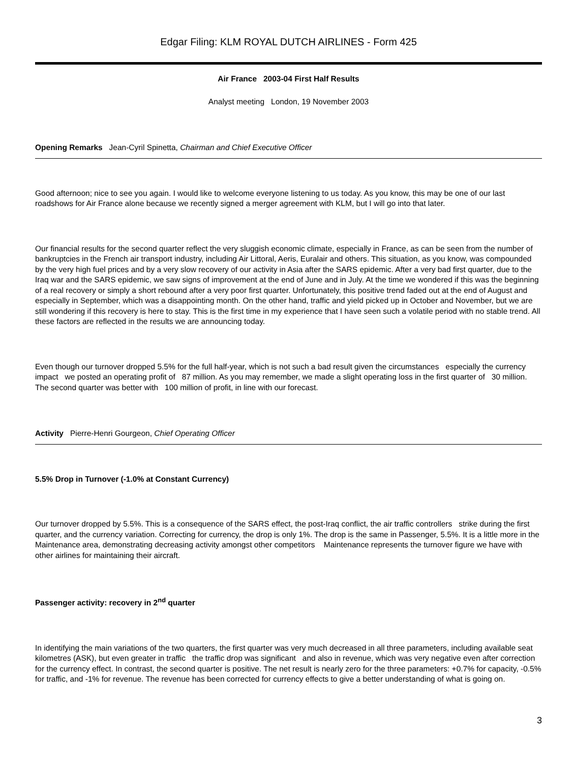Edgar Filing: KLM ROYAL DUTCH AIRLINES - Form 425
Air France 2003-04 First Half Results
Analyst meeting London, 19 November 2003
Opening Remarks Jean-Cyril Spinetta, Chairman and Chief Executive Officer
Good afternoon; nice to see you again. I would like to welcome everyone listening to us today. As you know, this may be one of our last roadshows for Air France alone because we recently signed a merger agreement with KLM, but I will go into that later.
Our financial results for the second quarter reflect the very sluggish economic climate, especially in France, as can be seen from the number of bankruptcies in the French air transport industry, including Air Littoral, Aeris, Euralair and others. This situation, as you know, was compounded by the very high fuel prices and by a very slow recovery of our activity in Asia after the SARS epidemic. After a very bad first quarter, due to the Iraq war and the SARS epidemic, we saw signs of improvement at the end of June and in July. At the time we wondered if this was the beginning of a real recovery or simply a short rebound after a very poor first quarter. Unfortunately, this positive trend faded out at the end of August and especially in September, which was a disappointing month. On the other hand, traffic and yield picked up in October and November, but we are still wondering if this recovery is here to stay. This is the first time in my experience that I have seen such a volatile period with no stable trend. All these factors are reflected in the results we are announcing today.
Even though our turnover dropped 5.5% for the full half-year, which is not such a bad result given the circumstances especially the currency impact we posted an operating profit of 87 million. As you may remember, we made a slight operating loss in the first quarter of 30 million. The second quarter was better with 100 million of profit, in line with our forecast.
Activity Pierre-Henri Gourgeon, Chief Operating Officer
5.5% Drop in Turnover (-1.0% at Constant Currency)
Our turnover dropped by 5.5%. This is a consequence of the SARS effect, the post-Iraq conflict, the air traffic controllers strike during the first quarter, and the currency variation. Correcting for currency, the drop is only 1%. The drop is the same in Passenger, 5.5%. It is a little more in the Maintenance area, demonstrating decreasing activity amongst other competitors Maintenance represents the turnover figure we have with other airlines for maintaining their aircraft.
Passenger activity: recovery in 2<sup>nd</sup> quarter
In identifying the main variations of the two quarters, the first quarter was very much decreased in all three parameters, including available seat kilometres (ASK), but even greater in traffic the traffic drop was significant and also in revenue, which was very negative even after correction for the currency effect. In contrast, the second quarter is positive. The net result is nearly zero for the three parameters: +0.7% for capacity, -0.5% for traffic, and -1% for revenue. The revenue has been corrected for currency effects to give a better understanding of what is going on.
3